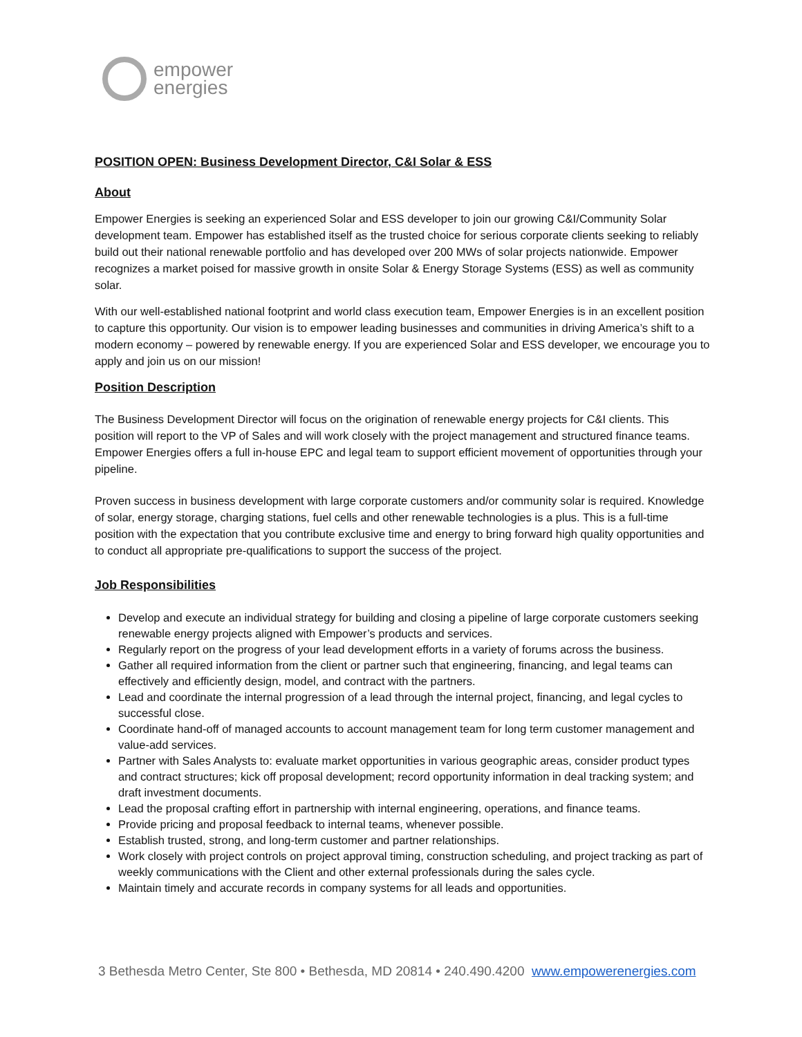empower
energies
POSITION OPEN: Business Development Director, C&I Solar & ESS
About
Empower Energies is seeking an experienced Solar and ESS developer to join our growing C&I/Community Solar development team. Empower has established itself as the trusted choice for serious corporate clients seeking to reliably build out their national renewable portfolio and has developed over 200 MWs of solar projects nationwide. Empower recognizes a market poised for massive growth in onsite Solar & Energy Storage Systems (ESS) as well as community solar.
With our well-established national footprint and world class execution team, Empower Energies is in an excellent position to capture this opportunity. Our vision is to empower leading businesses and communities in driving America’s shift to a modern economy – powered by renewable energy. If you are experienced Solar and ESS developer, we encourage you to apply and join us on our mission!
Position Description
The Business Development Director will focus on the origination of renewable energy projects for C&I clients. This position will report to the VP of Sales and will work closely with the project management and structured finance teams. Empower Energies offers a full in-house EPC and legal team to support efficient movement of opportunities through your pipeline.
Proven success in business development with large corporate customers and/or community solar is required. Knowledge of solar, energy storage, charging stations, fuel cells and other renewable technologies is a plus. This is a full-time position with the expectation that you contribute exclusive time and energy to bring forward high quality opportunities and to conduct all appropriate pre-qualifications to support the success of the project.
Job Responsibilities
Develop and execute an individual strategy for building and closing a pipeline of large corporate customers seeking renewable energy projects aligned with Empower’s products and services.
Regularly report on the progress of your lead development efforts in a variety of forums across the business.
Gather all required information from the client or partner such that engineering, financing, and legal teams can effectively and efficiently design, model, and contract with the partners.
Lead and coordinate the internal progression of a lead through the internal project, financing, and legal cycles to successful close.
Coordinate hand-off of managed accounts to account management team for long term customer management and value-add services.
Partner with Sales Analysts to: evaluate market opportunities in various geographic areas, consider product types and contract structures; kick off proposal development; record opportunity information in deal tracking system; and draft investment documents.
Lead the proposal crafting effort in partnership with internal engineering, operations, and finance teams.
Provide pricing and proposal feedback to internal teams, whenever possible.
Establish trusted, strong, and long-term customer and partner relationships.
Work closely with project controls on project approval timing, construction scheduling, and project tracking as part of weekly communications with the Client and other external professionals during the sales cycle.
Maintain timely and accurate records in company systems for all leads and opportunities.
3 Bethesda Metro Center, Ste 800 • Bethesda, MD 20814 • 240.490.4200 www.empowerenergies.com